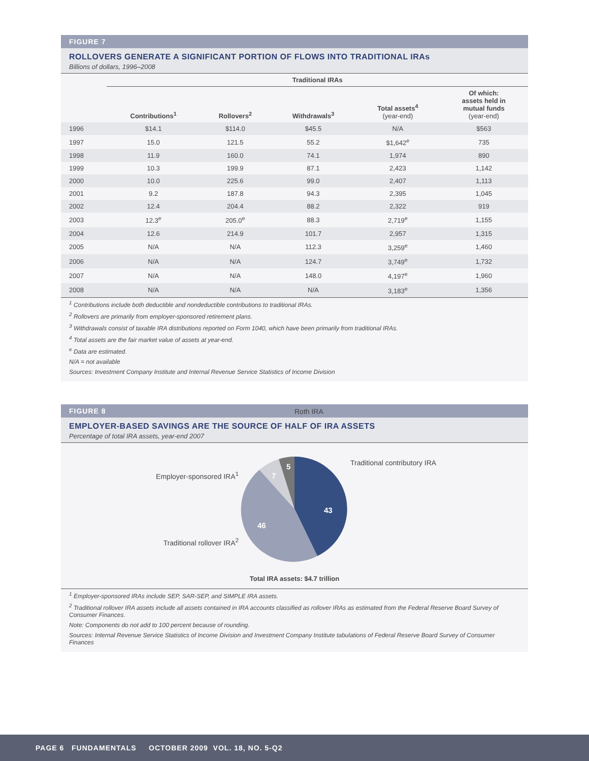FIGURE 7
ROLLOVERS GENERATE A SIGNIFICANT PORTION OF FLOWS INTO TRADITIONAL IRAs
Billions of dollars, 1996–2008
| | Traditional IRAs | | | | |
| --- | --- | --- | --- | --- | --- |
| | Contributions<sup>1</sup> | Rollovers<sup>2</sup> | Withdrawals<sup>3</sup> | Total assets<sup>4</sup> (year-end) | Of which: assets held in mutual funds (year-end) |
| 1996 | $14.1 | $114.0 | $45.5 | N/A | $563 |
| 1997 | 15.0 | 121.5 | 55.2 | $1,642<sup>e</sup> | 735 |
| 1998 | 11.9 | 160.0 | 74.1 | 1,974 | 890 |
| 1999 | 10.3 | 199.9 | 87.1 | 2,423 | 1,142 |
| 2000 | 10.0 | 225.6 | 99.0 | 2,407 | 1,113 |
| 2001 | 9.2 | 187.8 | 94.3 | 2,395 | 1,045 |
| 2002 | 12.4 | 204.4 | 88.2 | 2,322 | 919 |
| 2003 | 12.3<sup>e</sup> | 205.0<sup>e</sup> | 88.3 | 2,719<sup>e</sup> | 1,155 |
| 2004 | 12.6 | 214.9 | 101.7 | 2,957 | 1,315 |
| 2005 | N/A | N/A | 112.3 | 3,259<sup>e</sup> | 1,460 |
| 2006 | N/A | N/A | 124.7 | 3,749<sup>e</sup> | 1,732 |
| 2007 | N/A | N/A | 148.0 | 4,197<sup>e</sup> | 1,960 |
| 2008 | N/A | N/A | N/A | 3,183<sup>e</sup> | 1,356 |
<sup>1</sup> Contributions include both deductible and nondeductible contributions to traditional IRAs.
<sup>2</sup> Rollovers are primarily from employer-sponsored retirement plans.
<sup>3</sup> Withdrawals consist of taxable IRA distributions reported on Form 1040, which have been primarily from traditional IRAs.
<sup>4</sup> Total assets are the fair market value of assets at year-end.
<sup>e</sup> Data are estimated.
N/A = not available
Sources: Investment Company Institute and Internal Revenue Service Statistics of Income Division
FIGURE 8
EMPLOYER-BASED SAVINGS ARE THE SOURCE OF HALF OF IRA ASSETS
Percentage of total IRA assets, year-end 2007
Employer-sponsored IRA<sup>1</sup>
Traditional rollover IRA<sup>2</sup>
43
46
7
5
Roth IRA
Traditional contributory IRA
Total IRA assets: $4.7 trillion
<sup>1</sup> Employer-sponsored IRAs include SEP, SAR-SEP, and SIMPLE IRA assets.
<sup>2</sup> Traditional rollover IRA assets include all assets contained in IRA accounts classified as rollover IRAs as estimated from the Federal Reserve Board Survey of Consumer Finances.
Note: Components do not add to 100 percent because of rounding.
Sources: Internal Revenue Service Statistics of Income Division and Investment Company Institute tabulations of Federal Reserve Board Survey of Consumer Finances
PAGE 6 FUNDAMENTALS OCTOBER 2009 VOL. 18, NO. 5-Q2